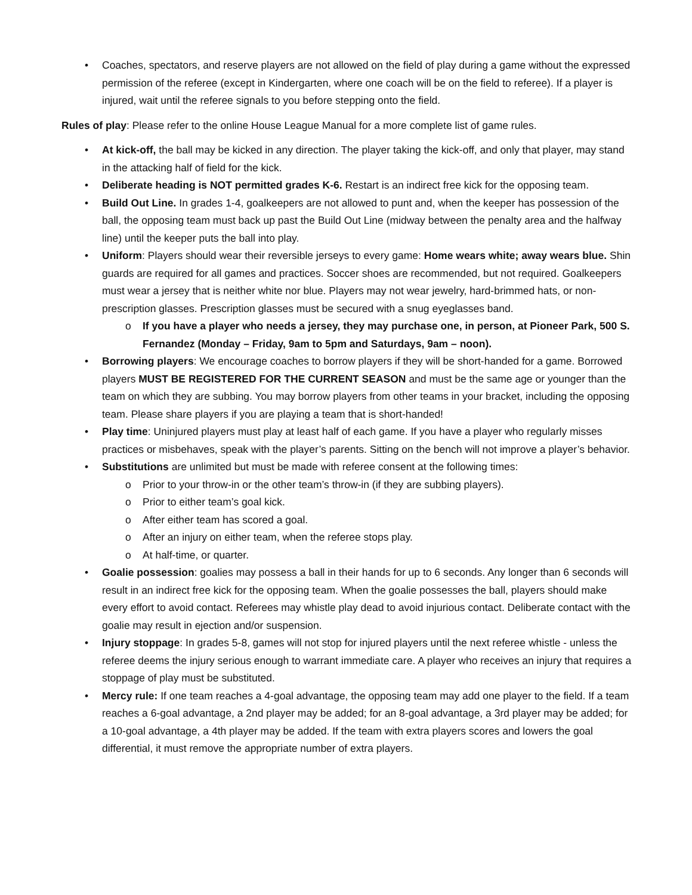• Coaches, spectators, and reserve players are not allowed on the field of play during a game without the expressed permission of the referee (except in Kindergarten, where one coach will be on the field to referee). If a player is injured, wait until the referee signals to you before stepping onto the field.
Rules of play: Please refer to the online House League Manual for a more complete list of game rules.
• At kick-off, the ball may be kicked in any direction. The player taking the kick-off, and only that player, may stand in the attacking half of field for the kick.
• Deliberate heading is NOT permitted grades K-6. Restart is an indirect free kick for the opposing team.
• Build Out Line. In grades 1-4, goalkeepers are not allowed to punt and, when the keeper has possession of the ball, the opposing team must back up past the Build Out Line (midway between the penalty area and the halfway line) until the keeper puts the ball into play.
• Uniform: Players should wear their reversible jerseys to every game: Home wears white; away wears blue. Shin guards are required for all games and practices. Soccer shoes are recommended, but not required. Goalkeepers must wear a jersey that is neither white nor blue. Players may not wear jewelry, hard-brimmed hats, or non-prescription glasses. Prescription glasses must be secured with a snug eyeglasses band.
o If you have a player who needs a jersey, they may purchase one, in person, at Pioneer Park, 500 S. Fernandez (Monday – Friday, 9am to 5pm and Saturdays, 9am – noon).
• Borrowing players: We encourage coaches to borrow players if they will be short-handed for a game. Borrowed players MUST BE REGISTERED FOR THE CURRENT SEASON and must be the same age or younger than the team on which they are subbing. You may borrow players from other teams in your bracket, including the opposing team. Please share players if you are playing a team that is short-handed!
• Play time: Uninjured players must play at least half of each game. If you have a player who regularly misses practices or misbehaves, speak with the player’s parents. Sitting on the bench will not improve a player’s behavior.
• Substitutions are unlimited but must be made with referee consent at the following times:
o Prior to your throw-in or the other team’s throw-in (if they are subbing players).
o Prior to either team’s goal kick.
o After either team has scored a goal.
o After an injury on either team, when the referee stops play.
o At half-time, or quarter.
• Goalie possession: goalies may possess a ball in their hands for up to 6 seconds. Any longer than 6 seconds will result in an indirect free kick for the opposing team. When the goalie possesses the ball, players should make every effort to avoid contact. Referees may whistle play dead to avoid injurious contact. Deliberate contact with the goalie may result in ejection and/or suspension.
• Injury stoppage: In grades 5-8, games will not stop for injured players until the next referee whistle - unless the referee deems the injury serious enough to warrant immediate care. A player who receives an injury that requires a stoppage of play must be substituted.
• Mercy rule: If one team reaches a 4-goal advantage, the opposing team may add one player to the field. If a team reaches a 6-goal advantage, a 2nd player may be added; for an 8-goal advantage, a 3rd player may be added; for a 10-goal advantage, a 4th player may be added. If the team with extra players scores and lowers the goal differential, it must remove the appropriate number of extra players.